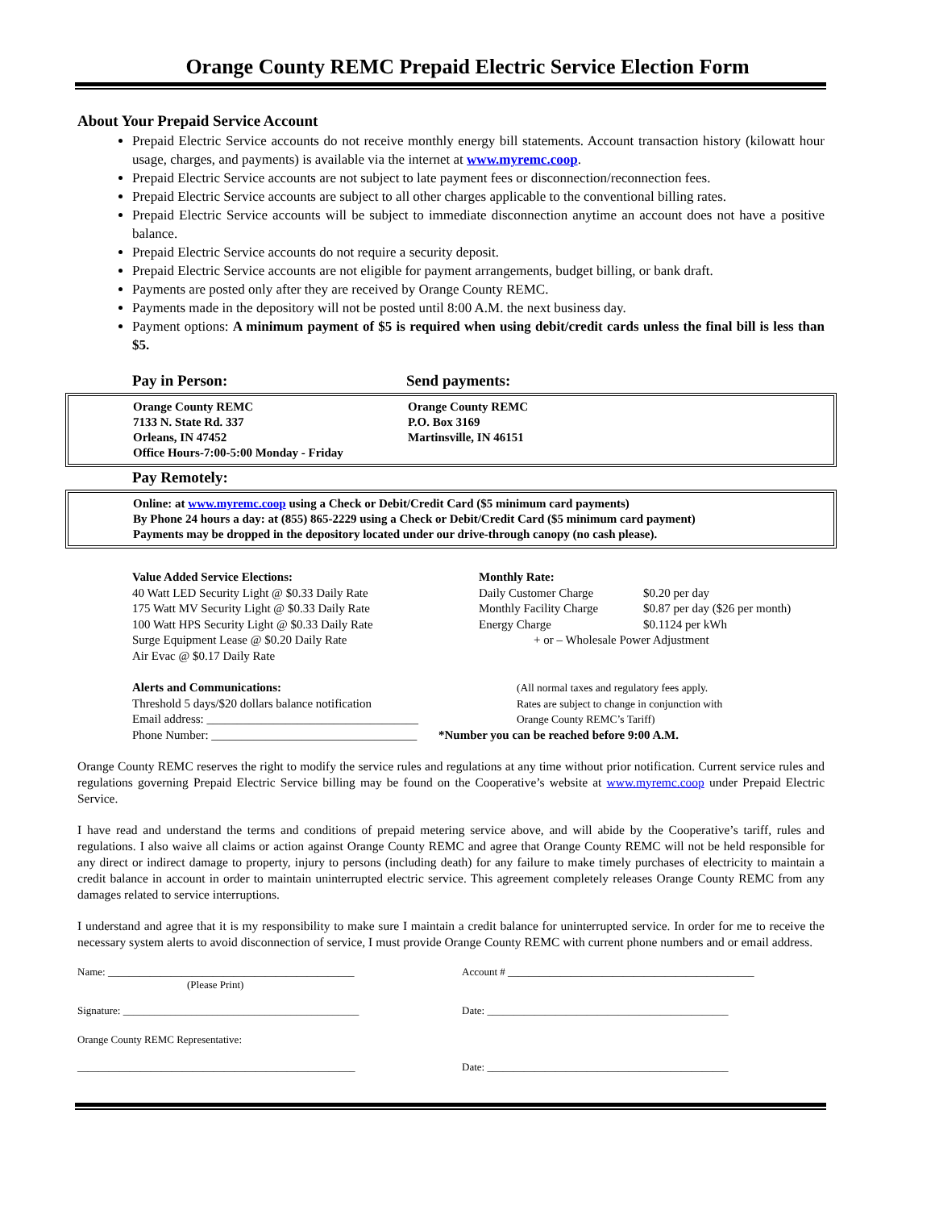Orange County REMC Prepaid Electric Service Election Form
About Your Prepaid Service Account
Prepaid Electric Service accounts do not receive monthly energy bill statements. Account transaction history (kilowatt hour usage, charges, and payments) is available via the internet at www.myremc.coop.
Prepaid Electric Service accounts are not subject to late payment fees or disconnection/reconnection fees.
Prepaid Electric Service accounts are subject to all other charges applicable to the conventional billing rates.
Prepaid Electric Service accounts will be subject to immediate disconnection anytime an account does not have a positive balance.
Prepaid Electric Service accounts do not require a security deposit.
Prepaid Electric Service accounts are not eligible for payment arrangements, budget billing, or bank draft.
Payments are posted only after they are received by Orange County REMC.
Payments made in the depository will not be posted until 8:00 A.M. the next business day.
Payment options: A minimum payment of $5 is required when using debit/credit cards unless the final bill is less than $5.
Pay in Person: Send payments:
Orange County REMC
7133 N. State Rd. 337
Orleans, IN 47452
Office Hours-7:00-5:00 Monday - Friday
Orange County REMC
P.O. Box 3169
Martinsville, IN 46151
Pay Remotely:
Online: at www.myremc.coop using a Check or Debit/Credit Card ($5 minimum card payments)
By Phone 24 hours a day: at (855) 865-2229 using a Check or Debit/Credit Card ($5 minimum card payment)
Payments may be dropped in the depository located under our drive-through canopy (no cash please).
Value Added Service Elections:
40 Watt LED Security Light @ $0.33 Daily Rate
175 Watt MV Security Light @ $0.33 Daily Rate
100 Watt HPS Security Light @ $0.33 Daily Rate
Surge Equipment Lease @ $0.20 Daily Rate
Air Evac @ $0.17 Daily Rate
Monthly Rate:
Daily Customer Charge
Monthly Facility Charge
Energy Charge
$0.20 per day
$0.87 per day ($26 per month)
$0.1124 per kWh
+ or – Wholesale Power Adjustment
Alerts and Communications:
Threshold 5 days/$20 dollars balance notification
Email address: ___________________________________
Phone Number: __________________________________
(All normal taxes and regulatory fees apply.
Rates are subject to change in conjunction with
Orange County REMC’s Tariff)
*Number you can be reached before 9:00 A.M.
Orange County REMC reserves the right to modify the service rules and regulations at any time without prior notification. Current service rules and regulations governing Prepaid Electric Service billing may be found on the Cooperative’s website at www.myremc.coop under Prepaid Electric Service.
I have read and understand the terms and conditions of prepaid metering service above, and will abide by the Cooperative’s tariff, rules and regulations. I also waive all claims or action against Orange County REMC and agree that Orange County REMC will not be held responsible for any direct or indirect damage to property, injury to persons (including death) for any failure to make timely purchases of electricity to maintain a credit balance in account in order to maintain uninterrupted electric service. This agreement completely releases Orange County REMC from any damages related to service interruptions.
I understand and agree that it is my responsibility to make sure I maintain a credit balance for uninterrupted service. In order for me to receive the necessary system alerts to avoid disconnection of service, I must provide Orange County REMC with current phone numbers and or email address.
Name: _______________________________________________
(Please Print)
Account # _______________________________________________
Signature: _____________________________________________ Date: ______________________________________________
Orange County REMC Representative:
_____________________________________________________ Date: ______________________________________________